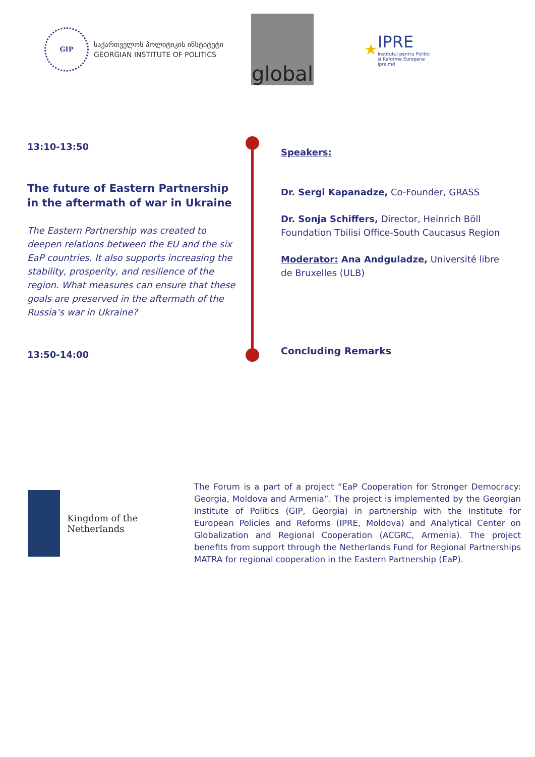GIP
საქართველოს პოლიტიკის ინსტიტუტი
GEORGIAN INSTITUTE OF POLITICS
global
★
IPRE
Institutul pentru Politici
și Reforme Europene
ipre.md
13:10-13:50
The future of Eastern Partnership in the aftermath of war in Ukraine
The Eastern Partnership was created to deepen relations between the EU and the six EaP countries. It also supports increasing the stability, prosperity, and resilience of the region. What measures can ensure that these goals are preserved in the aftermath of the Russia’s war in Ukraine?
Speakers:
Dr. Sergi Kapanadze, Co-Founder, GRASS
Dr. Sonja Schiffers, Director, Heinrich Böll Foundation Tbilisi Office-South Caucasus Region
Moderator: Ana Andguladze, Université libre de Bruxelles (ULB)
13:50-14:00
Concluding Remarks
Kingdom of the Netherlands
The Forum is a part of a project “EaP Cooperation for Stronger Democracy: Georgia, Moldova and Armenia”. The project is implemented by the Georgian Institute of Politics (GIP, Georgia) in partnership with the Institute for European Policies and Reforms (IPRE, Moldova) and Analytical Center on Globalization and Regional Cooperation (ACGRC, Armenia). The project benefits from support through the Netherlands Fund for Regional Partnerships MATRA for regional cooperation in the Eastern Partnership (EaP).